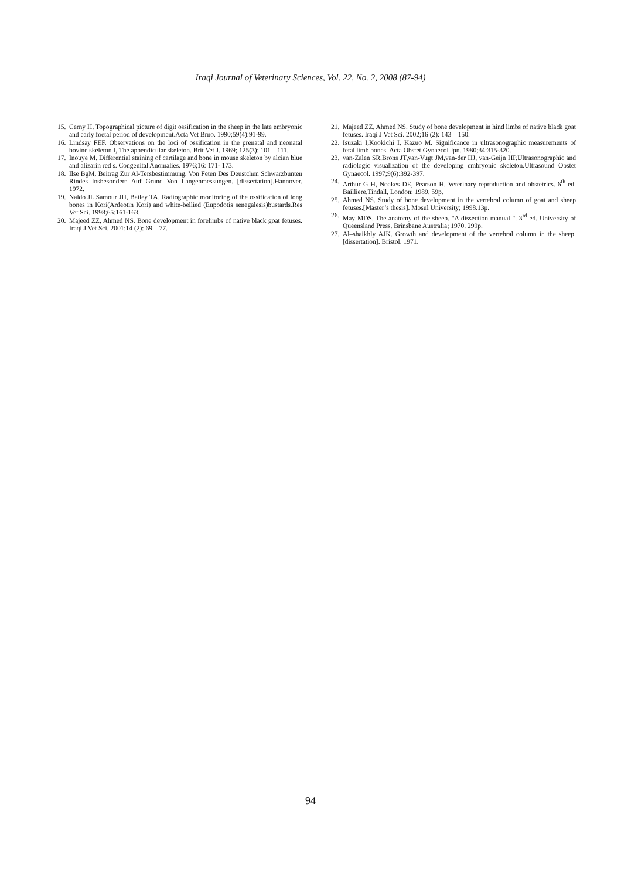Iraqi Journal of Veterinary Sciences, Vol. 22, No. 2, 2008 (87-94)
15. Cerny H. Topographical picture of digit ossification in the sheep in the late embryonic and early foetal period of development.Acta Vet Brno. 1990;59(4):91-99.
16. Lindsay FEF. Observations on the loci of ossification in the prenatal and neonatal bovine skeleton I, The appendicular skeleton. Brit Vet J. 1969; 125(3): 101 – 111.
17. Inouye M. Differential staining of cartilage and bone in mouse skeleton by alcian blue and alizarin red s. Congenital Anomalies. 1976;16: 171- 173.
18. Ilse BgM, Beitrag Zur Al-Tersbestimmung. Von Feten Des Deustchen Schwarzbunten Rindes Insbesondere Auf Grund Von Langenmessungen. [dissertation].Hannover. 1972.
19. Naldo JL,Samour JH, Bailey TA. Radiographic monitoring of the ossification of long bones in Kori(Ardeotin Kori) and white-bellied (Eupodotis senegalesis)bustards.Res Vet Sci. 1998;65:161-163.
20. Majeed ZZ, Ahmed NS. Bone development in forelimbs of native black goat fetuses. Iraqi J Vet Sci. 2001;14 (2): 69 – 77.
21. Majeed ZZ, Ahmed NS. Study of bone development in hind limbs of native black goat fetuses. Iraqi J Vet Sci. 2002;16 (2): 143 – 150.
22. Isuzaki I,Kookichi I, Kazuo M. Significance in ultrasonographic measurements of fetal limb bones. Acta Obstet Gynaecol Jpn. 1980;34:315-320.
23. van-Zalen SR,Brons JT,van-Vugt JM,van-der HJ, van-Geijn HP.Ultrasonographic and radiologic visualization of the developing embryonic skeleton.Ultrasound Obstet Gynaecol. 1997;9(6):392-397.
24. Arthur G H, Noakes DE, Pearson H. Veterinary reproduction and obstetrics. 6<sup>th</sup> ed. Bailliere.Tindall, London; 1989. 59p.
25. Ahmed NS. Study of bone development in the vertebral column of goat and sheep fetuses.[Master’s thesis]. Mosul University; 1998.13p.
26. May MDS. The anatomy of the sheep. "A dissection manual ". 3<sup>rd</sup> ed. University of Queensland Press. Brinsbane Australia; 1970. 299p.
27. Al–shaikhly AJK. Growth and development of the vertebral column in the sheep. [dissertation]. Bristol. 1971.
94